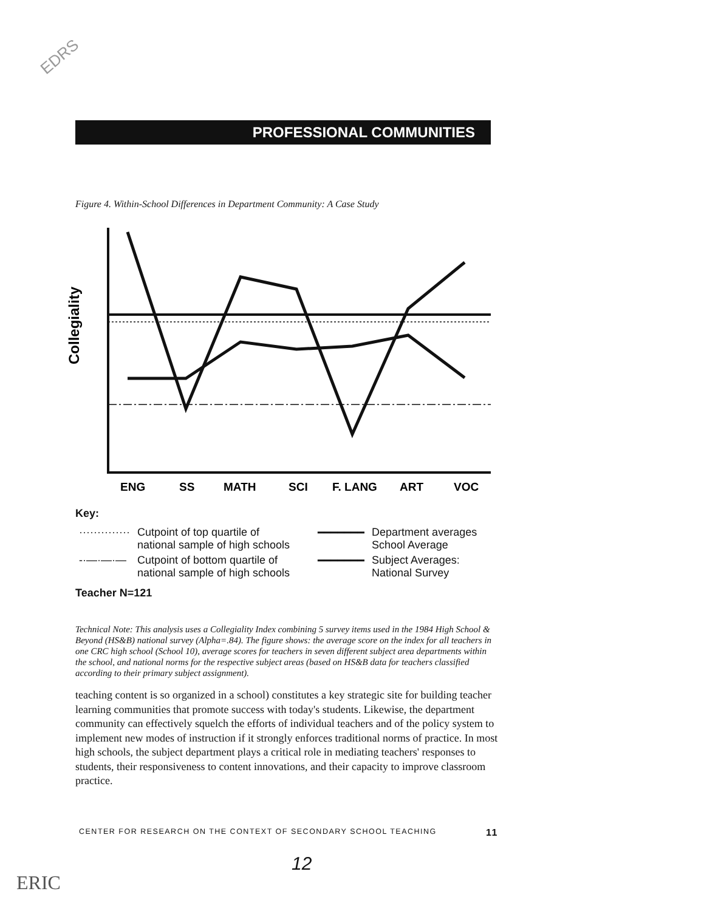EDRS
PROFESSIONAL COMMUNITIES
Figure 4. Within-School Differences in Department Community: A Case Study
Collegiality
ENG
SS
MATH
SCI
F. LANG
ART
VOC
Key:
| ·············· | Cutpoint of top quartile of national sample of high schools | ━━━━━━━ | Department averages School Average |
| -·—·—·— | Cutpoint of bottom quartile of national sample of high schools | ━━━━━━━ | Subject Averages: National Survey |
Teacher N=121
Technical Note: This analysis uses a Collegiality Index combining 5 survey items used in the 1984 High School & Beyond (HS&B) national survey (Alpha=.84). The figure shows: the average score on the index for all teachers in one CRC high school (School 10), average scores for teachers in seven different subject area departments within the school, and national norms for the respective subject areas (based on HS&B data for teachers classified according to their primary subject assignment).
teaching content is so organized in a school) constitutes a key strategic site for building teacher learning communities that promote success with today's students. Likewise, the department community can effectively squelch the efforts of individual teachers and of the policy system to implement new modes of instruction if it strongly enforces traditional norms of practice. In most high schools, the subject department plays a critical role in mediating teachers' responses to students, their responsiveness to content innovations, and their capacity to improve classroom practice.
CENTER FOR RESEARCH ON THE CONTEXT OF SECONDARY SCHOOL TEACHING 11
12
ERIC